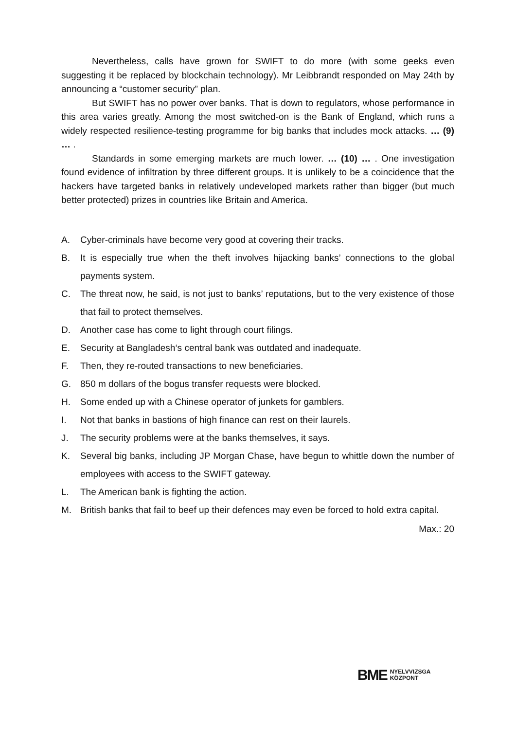Nevertheless, calls have grown for SWIFT to do more (with some geeks even suggesting it be replaced by blockchain technology). Mr Leibbrandt responded on May 24th by announcing a “customer security” plan.
But SWIFT has no power over banks. That is down to regulators, whose performance in this area varies greatly. Among the most switched-on is the Bank of England, which runs a widely respected resilience-testing programme for big banks that includes mock attacks. … (9) … .
Standards in some emerging markets are much lower. … (10) … . One investigation found evidence of infiltration by three different groups. It is unlikely to be a coincidence that the hackers have targeted banks in relatively undeveloped markets rather than bigger (but much better protected) prizes in countries like Britain and America.
A. Cyber-criminals have become very good at covering their tracks.
B. It is especially true when the theft involves hijacking banks’ connections to the global payments system.
C. The threat now, he said, is not just to banks’ reputations, but to the very existence of those that fail to protect themselves.
D. Another case has come to light through court filings.
E. Security at Bangladesh‘s central bank was outdated and inadequate.
F. Then, they re-routed transactions to new beneficiaries.
G. 850 m dollars of the bogus transfer requests were blocked.
H. Some ended up with a Chinese operator of junkets for gamblers.
I. Not that banks in bastions of high finance can rest on their laurels.
J. The security problems were at the banks themselves, it says.
K. Several big banks, including JP Morgan Chase, have begun to whittle down the number of employees with access to the SWIFT gateway.
L. The American bank is fighting the action.
M. British banks that fail to beef up their defences may even be forced to hold extra capital.
Max.: 20
BME NYELVVIZSGA
KÖZPONT